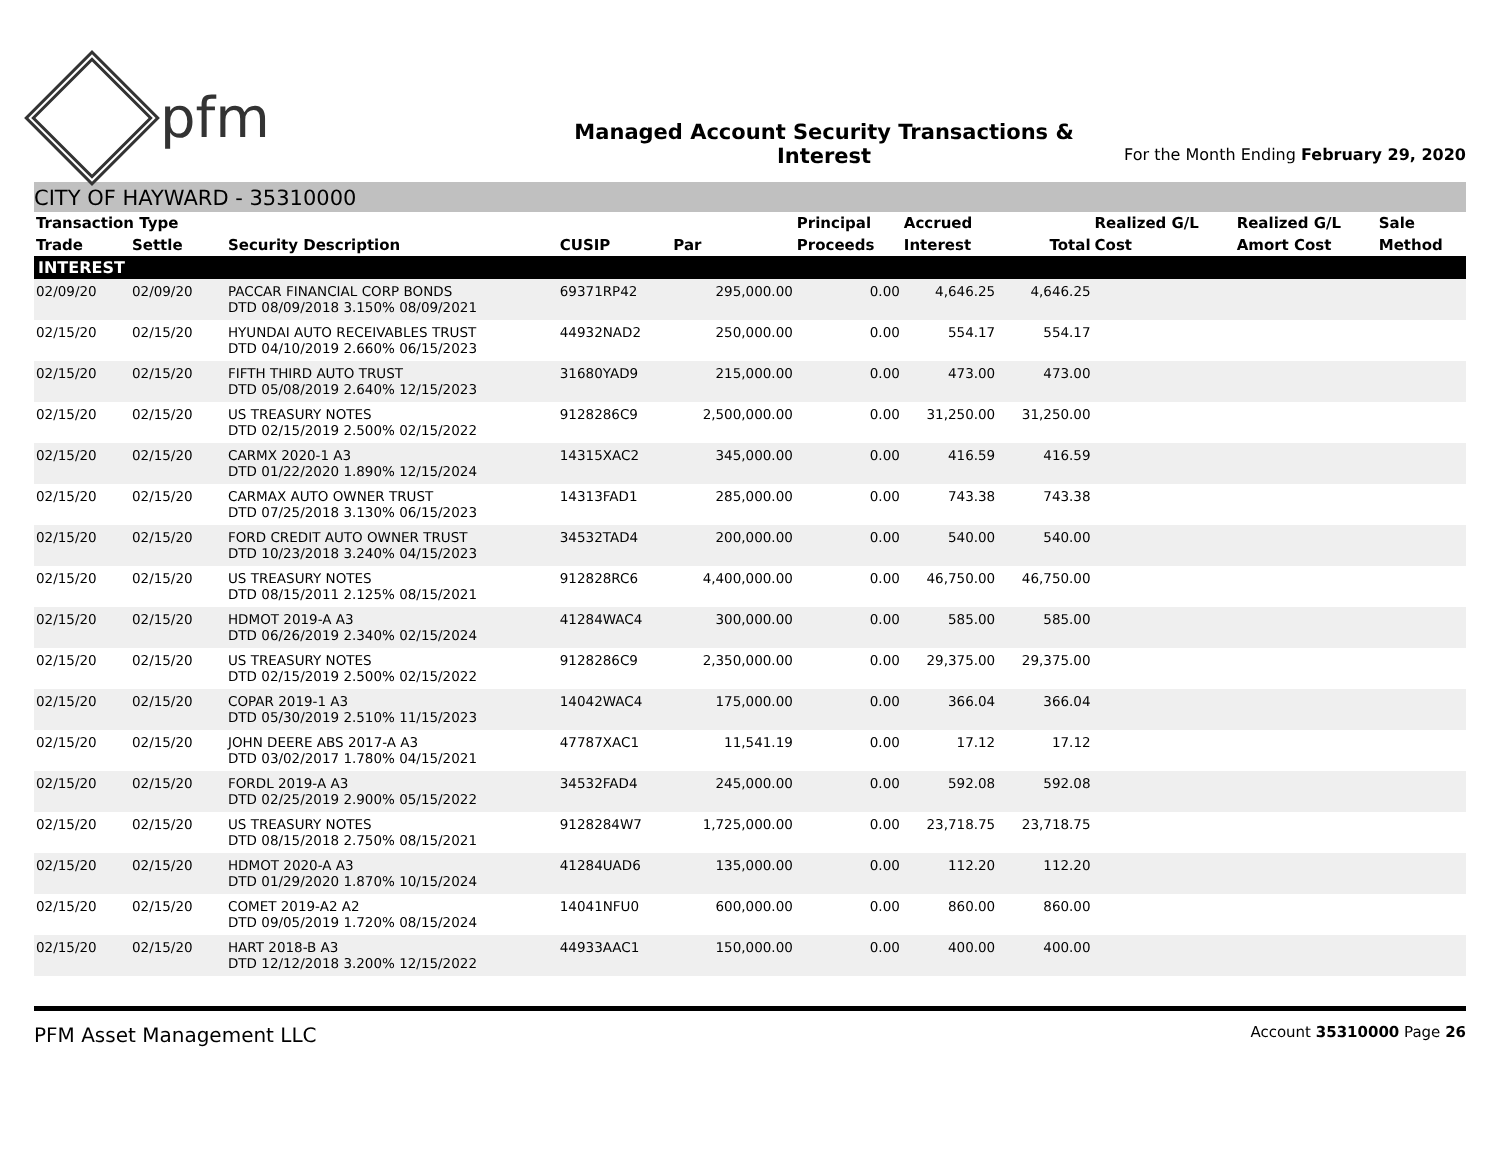pfm
Managed Account Security Transactions & Interest
For the Month Ending February 29, 2020
CITY OF HAYWARD - 35310000
| Transaction Type | | | | | Principal | Accrued | | Realized G/L | Realized G/L | Sale |
| --- | --- | --- | --- | --- | --- | --- | --- | --- | --- | --- |
| Trade | Settle | Security Description | CUSIP | Par | Proceeds | Interest | Total | Cost | Amort Cost | Method |
| INTEREST | | | | | | | | | | |
| 02/09/20 | 02/09/20 | PACCAR FINANCIAL CORP BONDS DTD 08/09/2018 3.150% 08/09/2021 | 69371RP42 | 295,000.00 | 0.00 | 4,646.25 | 4,646.25 | | | |
| 02/15/20 | 02/15/20 | HYUNDAI AUTO RECEIVABLES TRUST DTD 04/10/2019 2.660% 06/15/2023 | 44932NAD2 | 250,000.00 | 0.00 | 554.17 | 554.17 | | | |
| 02/15/20 | 02/15/20 | FIFTH THIRD AUTO TRUST DTD 05/08/2019 2.640% 12/15/2023 | 31680YAD9 | 215,000.00 | 0.00 | 473.00 | 473.00 | | | |
| 02/15/20 | 02/15/20 | US TREASURY NOTES DTD 02/15/2019 2.500% 02/15/2022 | 9128286C9 | 2,500,000.00 | 0.00 | 31,250.00 | 31,250.00 | | | |
| 02/15/20 | 02/15/20 | CARMX 2020-1 A3 DTD 01/22/2020 1.890% 12/15/2024 | 14315XAC2 | 345,000.00 | 0.00 | 416.59 | 416.59 | | | |
| 02/15/20 | 02/15/20 | CARMAX AUTO OWNER TRUST DTD 07/25/2018 3.130% 06/15/2023 | 14313FAD1 | 285,000.00 | 0.00 | 743.38 | 743.38 | | | |
| 02/15/20 | 02/15/20 | FORD CREDIT AUTO OWNER TRUST DTD 10/23/2018 3.240% 04/15/2023 | 34532TAD4 | 200,000.00 | 0.00 | 540.00 | 540.00 | | | |
| 02/15/20 | 02/15/20 | US TREASURY NOTES DTD 08/15/2011 2.125% 08/15/2021 | 912828RC6 | 4,400,000.00 | 0.00 | 46,750.00 | 46,750.00 | | | |
| 02/15/20 | 02/15/20 | HDMOT 2019-A A3 DTD 06/26/2019 2.340% 02/15/2024 | 41284WAC4 | 300,000.00 | 0.00 | 585.00 | 585.00 | | | |
| 02/15/20 | 02/15/20 | US TREASURY NOTES DTD 02/15/2019 2.500% 02/15/2022 | 9128286C9 | 2,350,000.00 | 0.00 | 29,375.00 | 29,375.00 | | | |
| 02/15/20 | 02/15/20 | COPAR 2019-1 A3 DTD 05/30/2019 2.510% 11/15/2023 | 14042WAC4 | 175,000.00 | 0.00 | 366.04 | 366.04 | | | |
| 02/15/20 | 02/15/20 | JOHN DEERE ABS 2017-A A3 DTD 03/02/2017 1.780% 04/15/2021 | 47787XAC1 | 11,541.19 | 0.00 | 17.12 | 17.12 | | | |
| 02/15/20 | 02/15/20 | FORDL 2019-A A3 DTD 02/25/2019 2.900% 05/15/2022 | 34532FAD4 | 245,000.00 | 0.00 | 592.08 | 592.08 | | | |
| 02/15/20 | 02/15/20 | US TREASURY NOTES DTD 08/15/2018 2.750% 08/15/2021 | 9128284W7 | 1,725,000.00 | 0.00 | 23,718.75 | 23,718.75 | | | |
| 02/15/20 | 02/15/20 | HDMOT 2020-A A3 DTD 01/29/2020 1.870% 10/15/2024 | 41284UAD6 | 135,000.00 | 0.00 | 112.20 | 112.20 | | | |
| 02/15/20 | 02/15/20 | COMET 2019-A2 A2 DTD 09/05/2019 1.720% 08/15/2024 | 14041NFU0 | 600,000.00 | 0.00 | 860.00 | 860.00 | | | |
| 02/15/20 | 02/15/20 | HART 2018-B A3 DTD 12/12/2018 3.200% 12/15/2022 | 44933AAC1 | 150,000.00 | 0.00 | 400.00 | 400.00 | | | |
PFM Asset Management LLC
Account 35310000 Page 26